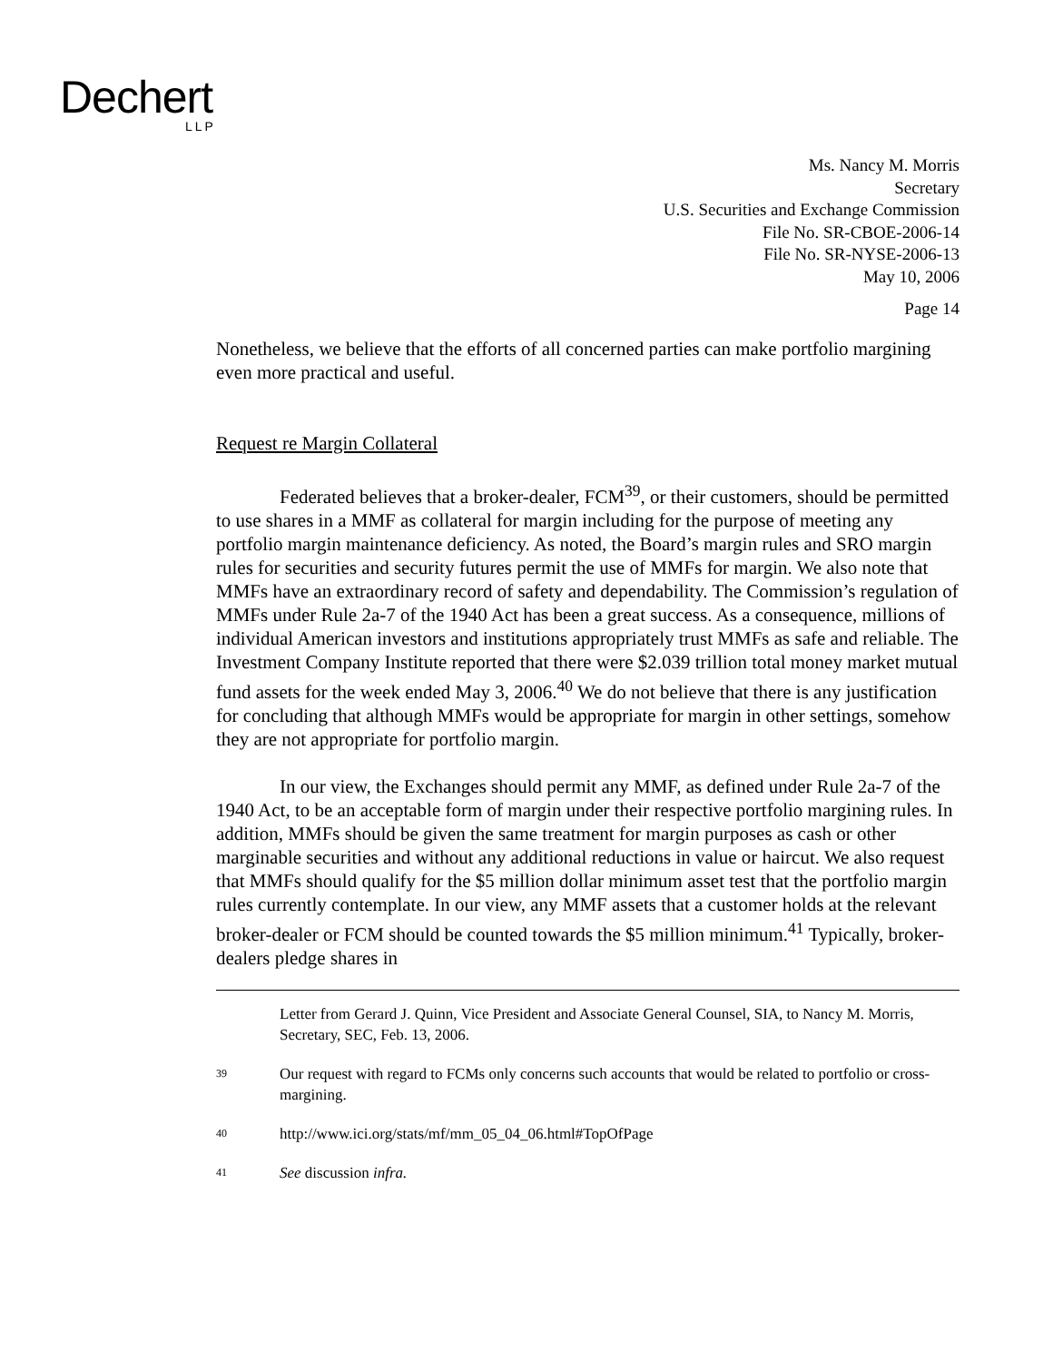Dechert
LLP
Ms. Nancy M. Morris
Secretary
U.S. Securities and Exchange Commission
File No. SR-CBOE-2006-14
File No. SR-NYSE-2006-13
May 10, 2006
Page 14
Nonetheless, we believe that the efforts of all concerned parties can make portfolio margining even more practical and useful.
Request re Margin Collateral
Federated believes that a broker-dealer, FCM<sup>39</sup>, or their customers, should be permitted to use shares in a MMF as collateral for margin including for the purpose of meeting any portfolio margin maintenance deficiency. As noted, the Board’s margin rules and SRO margin rules for securities and security futures permit the use of MMFs for margin. We also note that MMFs have an extraordinary record of safety and dependability. The Commission’s regulation of MMFs under Rule 2a-7 of the 1940 Act has been a great success. As a consequence, millions of individual American investors and institutions appropriately trust MMFs as safe and reliable. The Investment Company Institute reported that there were $2.039 trillion total money market mutual fund assets for the week ended May 3, 2006.<sup>40</sup> We do not believe that there is any justification for concluding that although MMFs would be appropriate for margin in other settings, somehow they are not appropriate for portfolio margin.
In our view, the Exchanges should permit any MMF, as defined under Rule 2a-7 of the 1940 Act, to be an acceptable form of margin under their respective portfolio margining rules. In addition, MMFs should be given the same treatment for margin purposes as cash or other marginable securities and without any additional reductions in value or haircut. We also request that MMFs should qualify for the $5 million dollar minimum asset test that the portfolio margin rules currently contemplate. In our view, any MMF assets that a customer holds at the relevant broker-dealer or FCM should be counted towards the $5 million minimum.<sup>41</sup> Typically, broker-dealers pledge shares in
Letter from Gerard J. Quinn, Vice President and Associate General Counsel, SIA, to Nancy M. Morris, Secretary, SEC, Feb. 13, 2006.
39 Our request with regard to FCMs only concerns such accounts that would be related to portfolio or cross-margining.
40 http://www.ici.org/stats/mf/mm_05_04_06.html#TopOfPage
41 See discussion infra.